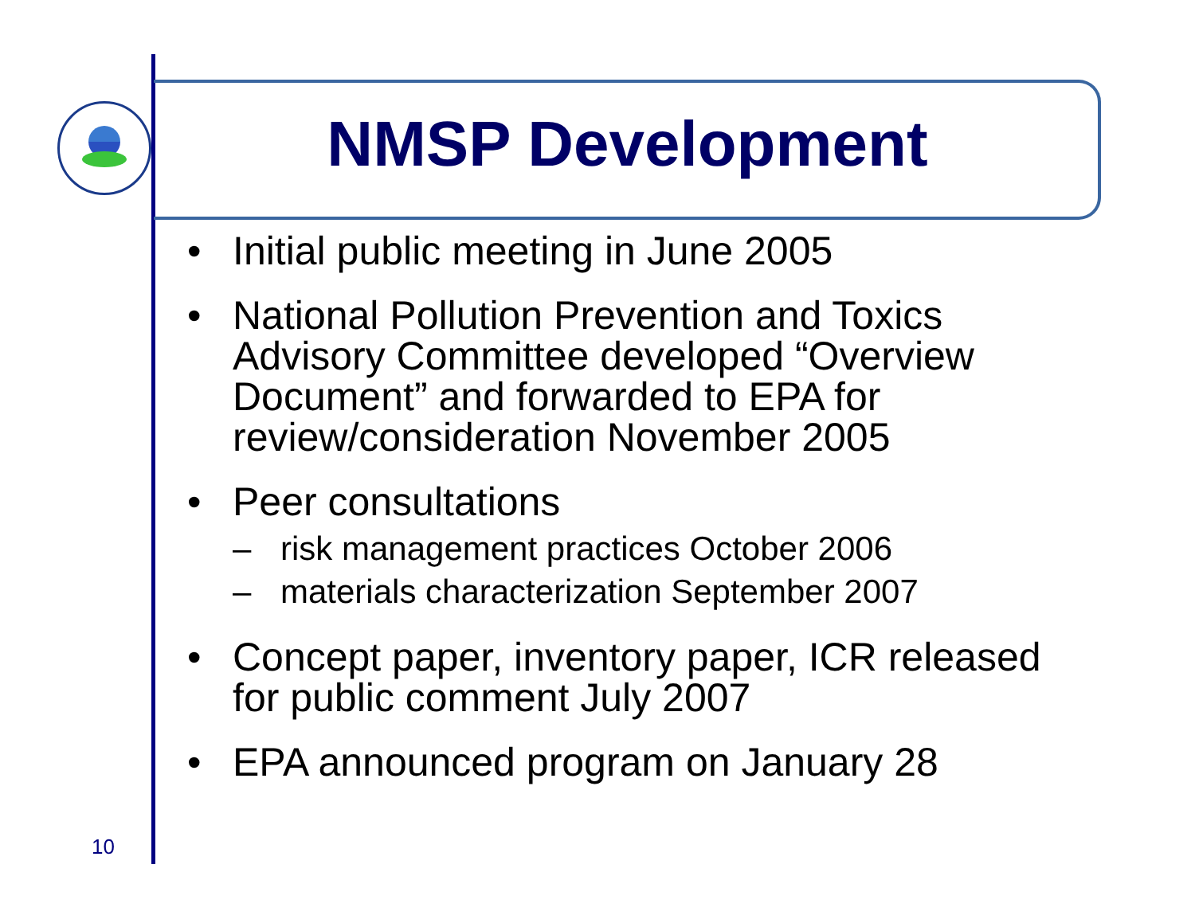NMSP Development
• Initial public meeting in June 2005
• National Pollution Prevention and Toxics Advisory Committee developed “Overview Document” and forwarded to EPA for review/consideration November 2005
• Peer consultations
– risk management practices October 2006
– materials characterization September 2007
• Concept paper, inventory paper, ICR released for public comment July 2007
• EPA announced program on January 28
10